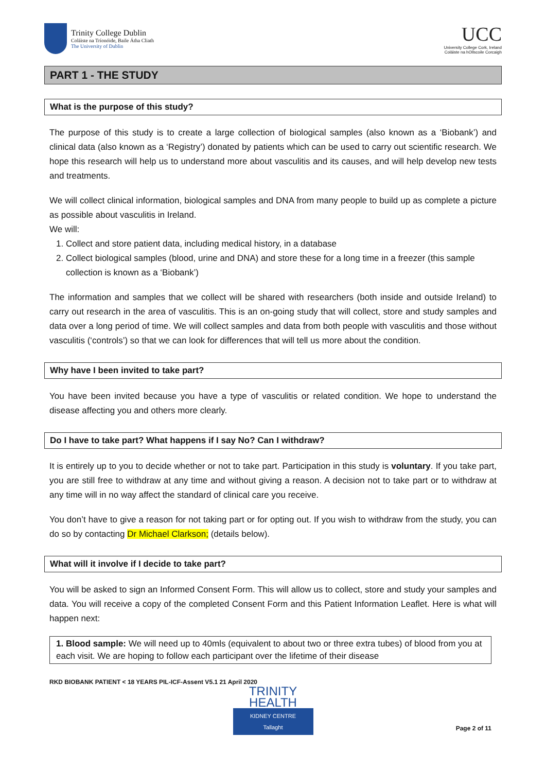Trinity College Dublin
Coláiste na Tríonóide, Baile Átha Cliath
The University of Dublin
UCC
University College Cork, Ireland
Coláiste na hOllscoile Corcaigh
PART 1 - THE STUDY
What is the purpose of this study?
The purpose of this study is to create a large collection of biological samples (also known as a ‘Biobank’) and clinical data (also known as a ‘Registry’) donated by patients which can be used to carry out scientific research. We hope this research will help us to understand more about vasculitis and its causes, and will help develop new tests and treatments.
We will collect clinical information, biological samples and DNA from many people to build up as complete a picture as possible about vasculitis in Ireland.
We will:
1. Collect and store patient data, including medical history, in a database
2. Collect biological samples (blood, urine and DNA) and store these for a long time in a freezer (this sample collection is known as a ‘Biobank’)
The information and samples that we collect will be shared with researchers (both inside and outside Ireland) to carry out research in the area of vasculitis. This is an on-going study that will collect, store and study samples and data over a long period of time. We will collect samples and data from both people with vasculitis and those without vasculitis (‘controls’) so that we can look for differences that will tell us more about the condition.
Why have I been invited to take part?
You have been invited because you have a type of vasculitis or related condition. We hope to understand the disease affecting you and others more clearly.
Do I have to take part? What happens if I say No? Can I withdraw?
It is entirely up to you to decide whether or not to take part. Participation in this study is voluntary. If you take part, you are still free to withdraw at any time and without giving a reason. A decision not to take part or to withdraw at any time will in no way affect the standard of clinical care you receive.
You don’t have to give a reason for not taking part or for opting out. If you wish to withdraw from the study, you can do so by contacting Dr Michael Clarkson; (details below).
What will it involve if I decide to take part?
You will be asked to sign an Informed Consent Form. This will allow us to collect, store and study your samples and data. You will receive a copy of the completed Consent Form and this Patient Information Leaflet. Here is what will happen next:
1. Blood sample: We will need up to 40mls (equivalent to about two or three extra tubes) of blood from you at each visit. We are hoping to follow each participant over the lifetime of their disease
RKD BIOBANK PATIENT < 18 YEARS PIL-ICF-Assent V5.1 21 April 2020
TRINITY
HEALTH
KIDNEY CENTRE
Tallaght
Page 2 of 11